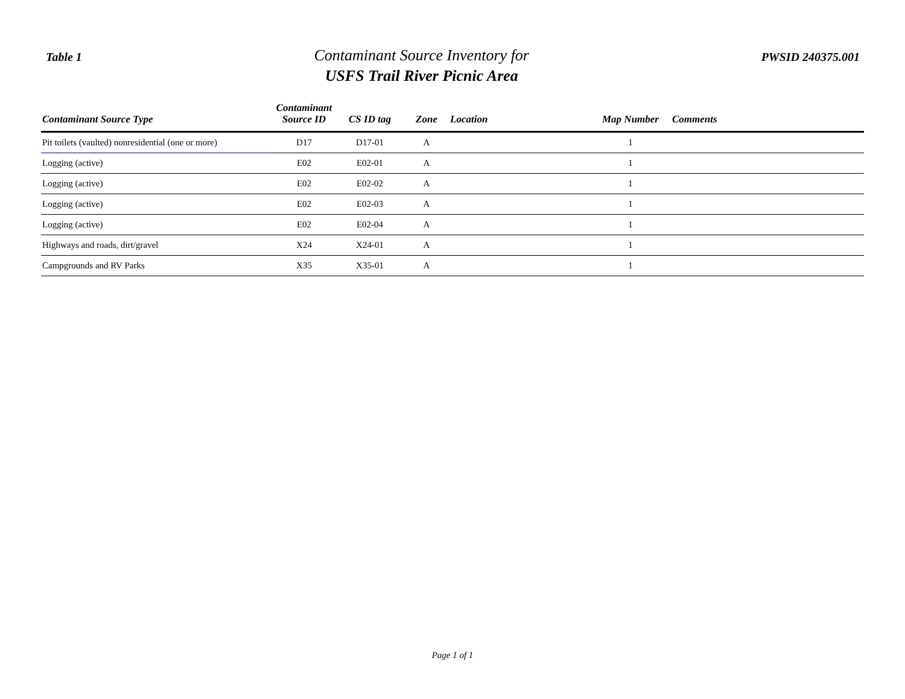Table 1
Contaminant Source Inventory for
USFS Trail River Picnic Area
PWSID 240375.001
| Contaminant Source Type | Contaminant Source ID | CS ID tag | Zone | Location | Map Number | Comments |
| --- | --- | --- | --- | --- | --- | --- |
| Pit toilets (vaulted) nonresidential (one or more) | D17 | D17-01 | A | | 1 | |
| Logging (active) | E02 | E02-01 | A | | 1 | |
| Logging (active) | E02 | E02-02 | A | | 1 | |
| Logging (active) | E02 | E02-03 | A | | 1 | |
| Logging (active) | E02 | E02-04 | A | | 1 | |
| Highways and roads, dirt/gravel | X24 | X24-01 | A | | 1 | |
| Campgrounds and RV Parks | X35 | X35-01 | A | | 1 | |
Page 1 of 1